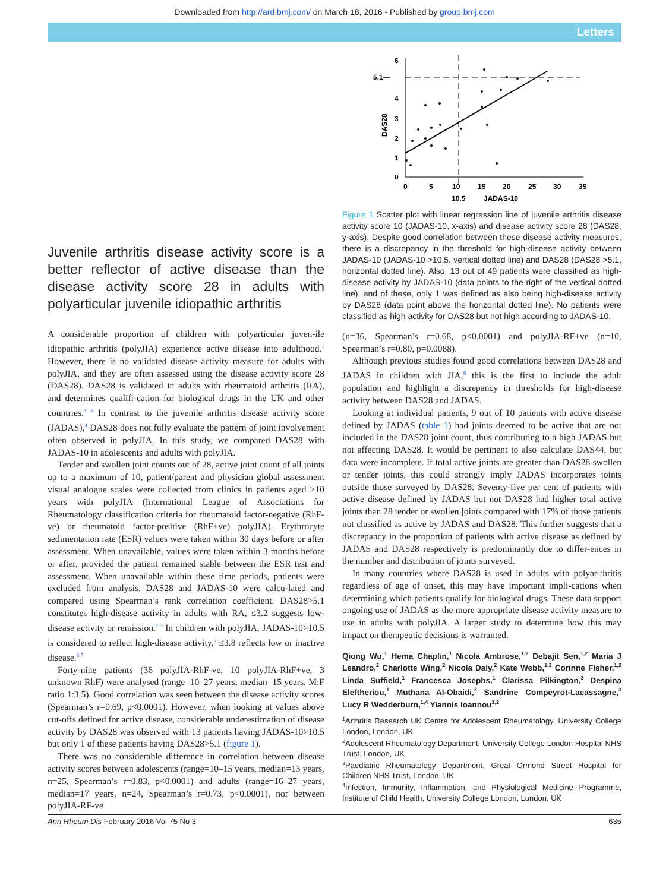Downloaded from http://ard.bmj.com/ on March 18, 2016 - Published by group.bmj.com
Letters
Juvenile arthritis disease activity score is a better reflector of active disease than the disease activity score 28 in adults with polyarticular juvenile idiopathic arthritis
A considerable proportion of children with polyarticular juven-ile idiopathic arthritis (polyJIA) experience active disease into adulthood.<sup>1</sup> However, there is no validated disease activity measure for adults with polyJIA, and they are often assessed using the disease activity score 28 (DAS28). DAS28 is validated in adults with rheumatoid arthritis (RA), and determines qualifi-cation for biological drugs in the UK and other countries.<sup>2 3</sup> In contrast to the juvenile arthritis disease activity score (JADAS),<sup>4</sup> DAS28 does not fully evaluate the pattern of joint involvement often observed in polyJIA. In this study, we compared DAS28 with JADAS-10 in adolescents and adults with polyJIA.
Tender and swollen joint counts out of 28, active joint count of all joints up to a maximum of 10, patient/parent and physician global assessment visual analogue scales were collected from clinics in patients aged ≥10 years with polyJIA (International League of Associations for Rheumatology classification criteria for rheumatoid factor-negative (RhF-ve) or rheumatoid factor-positive (RhF+ve) polyJIA). Erythrocyte sedimentation rate (ESR) values were taken within 30 days before or after assessment. When unavailable, values were taken within 3 months before or after, provided the patient remained stable between the ESR test and assessment. When unavailable within these time periods, patients were excluded from analysis. DAS28 and JADAS-10 were calcu-lated and compared using Spearman’s rank correlation coefficient. DAS28>5.1 constitutes high-disease activity in adults with RA, ≤3.2 suggests low-disease activity or remission.<sup>2 3</sup> In children with polyJIA, JADAS-10>10.5 is considered to reflect high-disease activity,<sup>5</sup> ≤3.8 reflects low or inactive disease.<sup>6 7</sup>
Forty-nine patients (36 polyJIA-RhF-ve, 10 polyJIA-RhF+ve, 3 unknown RhF) were analysed (range=10–27 years, median=15 years, M:F ratio 1:3.5). Good correlation was seen between the disease activity scores (Spearman’s r=0.69, p<0.0001). However, when looking at values above cut-offs defined for active disease, considerable underestimation of disease activity by DAS28 was observed with 13 patients having JADAS-10>10.5 but only 1 of these patients having DAS28>5.1 (figure 1).
There was no considerable difference in correlation between disease activity scores between adolescents (range=10–15 years, median=13 years, n=25, Spearman’s r=0.83, p<0.0001) and adults (range=16–27 years, median=17 years, n=24, Spearman’s r=0.73, p<0.0001), nor between polyJIA-RF-ve
6
5.1—
4
3
2
1
0
DAS28
0
5
10
15
20
25
30
35
10.5
JADAS-10
Figure 1 Scatter plot with linear regression line of juvenile arthritis disease activity score 10 (JADAS-10, x-axis) and disease activity score 28 (DAS28, y-axis). Despite good correlation between these disease activity measures, there is a discrepancy in the threshold for high-disease activity between JADAS-10 (JADAS-10 >10.5, vertical dotted line) and DAS28 (DAS28 >5.1, horizontal dotted line). Also, 13 out of 49 patients were classified as high-disease activity by JADAS-10 (data points to the right of the vertical dotted line), and of these, only 1 was defined as also being high-disease activity by DAS28 (data point above the horizontal dotted line). No patients were classified as high activity for DAS28 but not high according to JADAS-10.
(n=36, Spearman’s r=0.68, p<0.0001) and polyJIA-RF+ve (n=10, Spearman’s r=0.80, p=0.0088).
Although previous studies found good correlations between DAS28 and JADAS in children with JIA,<sup>8</sup> this is the first to include the adult population and highlight a discrepancy in thresholds for high-disease activity between DAS28 and JADAS.
Looking at individual patients, 9 out of 10 patients with active disease defined by JADAS (table 1) had joints deemed to be active that are not included in the DAS28 joint count, thus contributing to a high JADAS but not affecting DAS28. It would be pertinent to also calculate DAS44, but data were incomplete. If total active joints are greater than DAS28 swollen or tender joints, this could strongly imply JADAS incorporates joints outside those surveyed by DAS28. Seventy-five per cent of patients with active disease defined by JADAS but not DAS28 had higher total active joints than 28 tender or swollen joints compared with 17% of those patients not classified as active by JADAS and DAS28. This further suggests that a discrepancy in the proportion of patients with active disease as defined by JADAS and DAS28 respectively is predominantly due to differ-ences in the number and distribution of joints surveyed.
In many countries where DAS28 is used in adults with polyar-thritis regardless of age of onset, this may have important impli-cations when determining which patients qualify for biological drugs. These data support ongoing use of JADAS as the more appropriate disease activity measure to use in adults with polyJIA. A larger study to determine how this may impact on therapeutic decisions is warranted.
Qiong Wu,<sup>1</sup> Hema Chaplin,<sup>1</sup> Nicola Ambrose,<sup>1,2</sup> Debajit Sen,<sup>1,2</sup> Maria J Leandro,<sup>2</sup> Charlotte Wing,<sup>2</sup> Nicola Daly,<sup>2</sup> Kate Webb,<sup>1,2</sup> Corinne Fisher,<sup>1,2</sup> Linda Suffield,<sup>1</sup> Francesca Josephs,<sup>1</sup> Clarissa Pilkington,<sup>3</sup> Despina Eleftheriou,<sup>1</sup> Muthana Al-Obaidi,<sup>3</sup> Sandrine Compeyrot-Lacassagne,<sup>3</sup> Lucy R Wedderburn,<sup>1,4</sup> Yiannis Ioannou<sup>1,2</sup>
<sup>1</sup> Arthritis Research UK Centre for Adolescent Rheumatology, University College London, London, UK
<sup>2</sup> Adolescent Rheumatology Department, University College London Hospital NHS Trust, London, UK
<sup>3</sup> Paediatric Rheumatology Department, Great Ormond Street Hospital for Children NHS Trust, London, UK
<sup>4</sup> Infection, Immunity, Inflammation, and Physiological Medicine Programme, Institute of Child Health, University College London, London, UK
Ann Rheum Dis February 2016 Vol 75 No 3 635